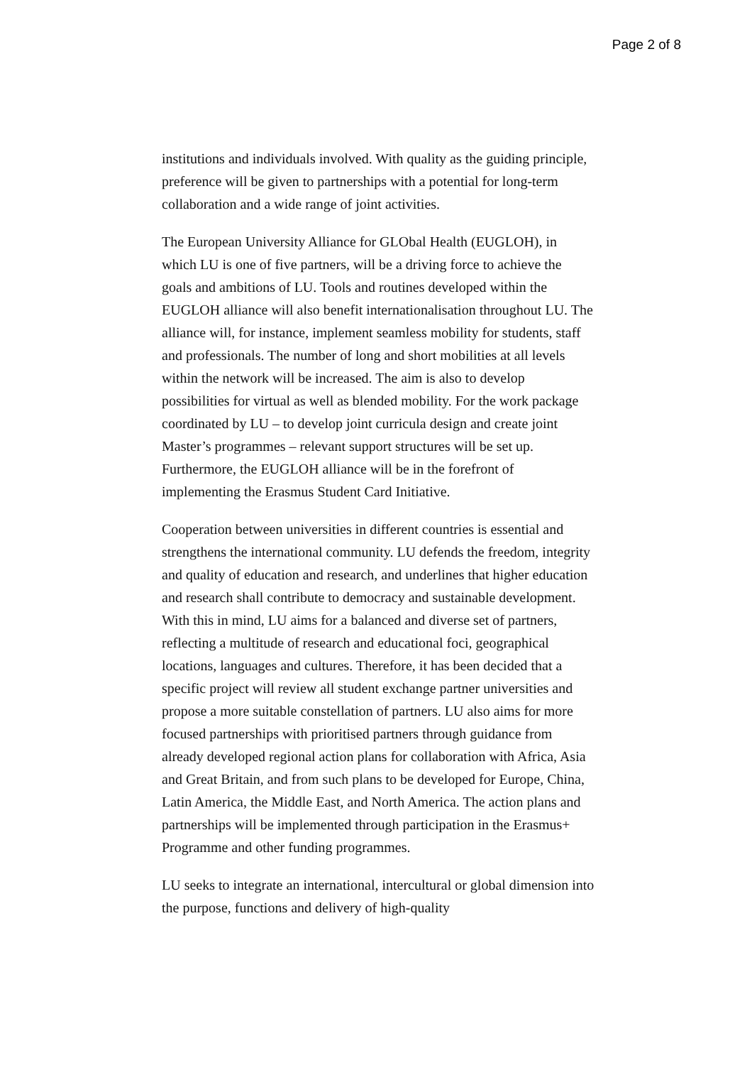Page 2 of 8
institutions and individuals involved. With quality as the guiding principle, preference will be given to partnerships with a potential for long-term collaboration and a wide range of joint activities.
The European University Alliance for GLObal Health (EUGLOH), in which LU is one of five partners, will be a driving force to achieve the goals and ambitions of LU. Tools and routines developed within the EUGLOH alliance will also benefit internationalisation throughout LU. The alliance will, for instance, implement seamless mobility for students, staff and professionals. The number of long and short mobilities at all levels within the network will be increased. The aim is also to develop possibilities for virtual as well as blended mobility. For the work package coordinated by LU – to develop joint curricula design and create joint Master’s programmes – relevant support structures will be set up. Furthermore, the EUGLOH alliance will be in the forefront of implementing the Erasmus Student Card Initiative.
Cooperation between universities in different countries is essential and strengthens the international community. LU defends the freedom, integrity and quality of education and research, and underlines that higher education and research shall contribute to democracy and sustainable development. With this in mind, LU aims for a balanced and diverse set of partners, reflecting a multitude of research and educational foci, geographical locations, languages and cultures. Therefore, it has been decided that a specific project will review all student exchange partner universities and propose a more suitable constellation of partners. LU also aims for more focused partnerships with prioritised partners through guidance from already developed regional action plans for collaboration with Africa, Asia and Great Britain, and from such plans to be developed for Europe, China, Latin America, the Middle East, and North America. The action plans and partnerships will be implemented through participation in the Erasmus+ Programme and other funding programmes.
LU seeks to integrate an international, intercultural or global dimension into the purpose, functions and delivery of high-quality